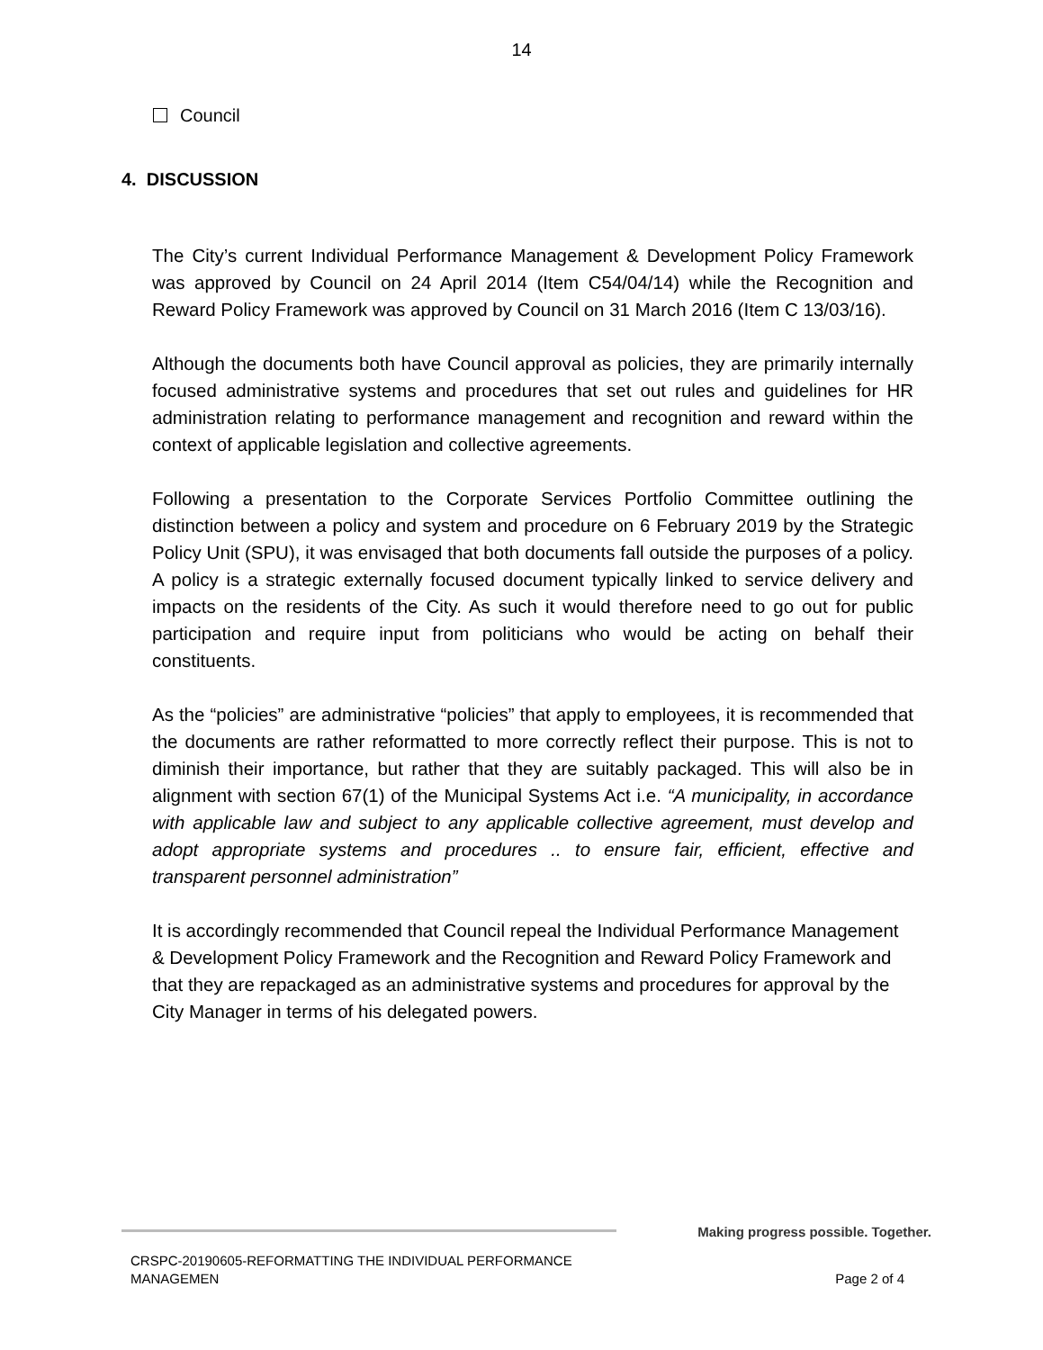14
Council
4. DISCUSSION
The City’s current Individual Performance Management & Development Policy Framework was approved by Council on 24 April 2014 (Item C54/04/14) while the Recognition and Reward Policy Framework was approved by Council on 31 March 2016 (Item C 13/03/16).
Although the documents both have Council approval as policies, they are primarily internally focused administrative systems and procedures that set out rules and guidelines for HR administration relating to performance management and recognition and reward within the context of applicable legislation and collective agreements.
Following a presentation to the Corporate Services Portfolio Committee outlining the distinction between a policy and system and procedure on 6 February 2019 by the Strategic Policy Unit (SPU), it was envisaged that both documents fall outside the purposes of a policy. A policy is a strategic externally focused document typically linked to service delivery and impacts on the residents of the City. As such it would therefore need to go out for public participation and require input from politicians who would be acting on behalf their constituents.
As the “policies” are administrative “policies” that apply to employees, it is recommended that the documents are rather reformatted to more correctly reflect their purpose. This is not to diminish their importance, but rather that they are suitably packaged. This will also be in alignment with section 67(1) of the Municipal Systems Act i.e. “A municipality, in accordance with applicable law and subject to any applicable collective agreement, must develop and adopt appropriate systems and procedures .. to ensure fair, efficient, effective and transparent personnel administration”
It is accordingly recommended that Council repeal the Individual Performance Management & Development Policy Framework and the Recognition and Reward Policy Framework and that they are repackaged as an administrative systems and procedures for approval by the City Manager in terms of his delegated powers.
Making progress possible. Together.
CRSPC-20190605-REFORMATTING THE INDIVIDUAL PERFORMANCE
MANAGEMEN Page 2 of 4